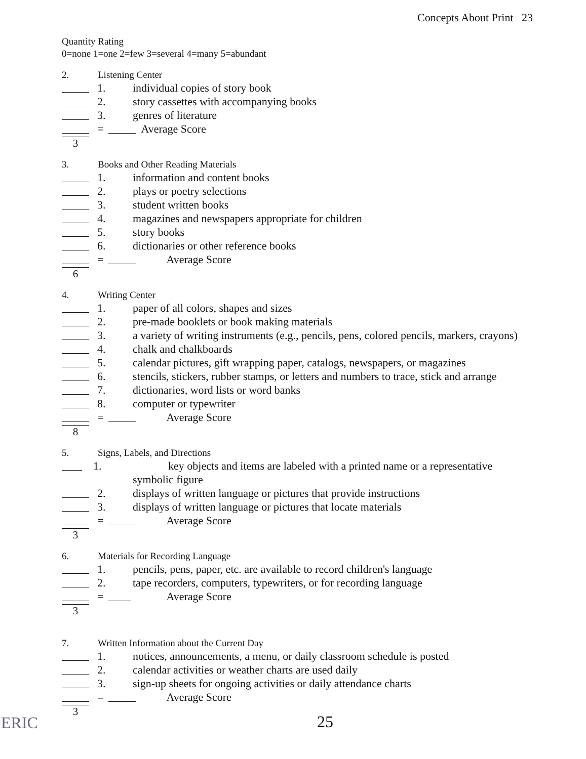Concepts About Print 23
Quantity Rating
0=none 1=one 2=few 3=several 4=many 5=abundant
2. Listening Center
1. individual copies of story book
2. story cassettes with accompanying books
3. genres of literature
= Average Score
3
3. Books and Other Reading Materials
1. information and content books
2. plays or poetry selections
3. student written books
4. magazines and newspapers appropriate for children
5. story books
6. dictionaries or other reference books
= Average Score
6
4. Writing Center
1. paper of all colors, shapes and sizes
2. pre-made booklets or book making materials
3. a variety of writing instruments (e.g., pencils, pens, colored pencils, markers, crayons)
4. chalk and chalkboards
5. calendar pictures, gift wrapping paper, catalogs, newspapers, or magazines
6. stencils, stickers, rubber stamps, or letters and numbers to trace, stick and arrange
7. dictionaries, word lists or word banks
8. computer or typewriter
= Average Score
8
5. Signs, Labels, and Directions
1. key objects and items are labeled with a printed name or a representative symbolic figure
2. displays of written language or pictures that provide instructions
3. displays of written language or pictures that locate materials
= Average Score
3
6. Materials for Recording Language
1. pencils, pens, paper, etc. are available to record children's language
2. tape recorders, computers, typewriters, or for recording language
= Average Score
3
7. Written Information about the Current Day
1. notices, announcements, a menu, or daily classroom schedule is posted
2. calendar activities or weather charts are used daily
3. sign-up sheets for ongoing activities or daily attendance charts
= Average Score
3
25
ERIC